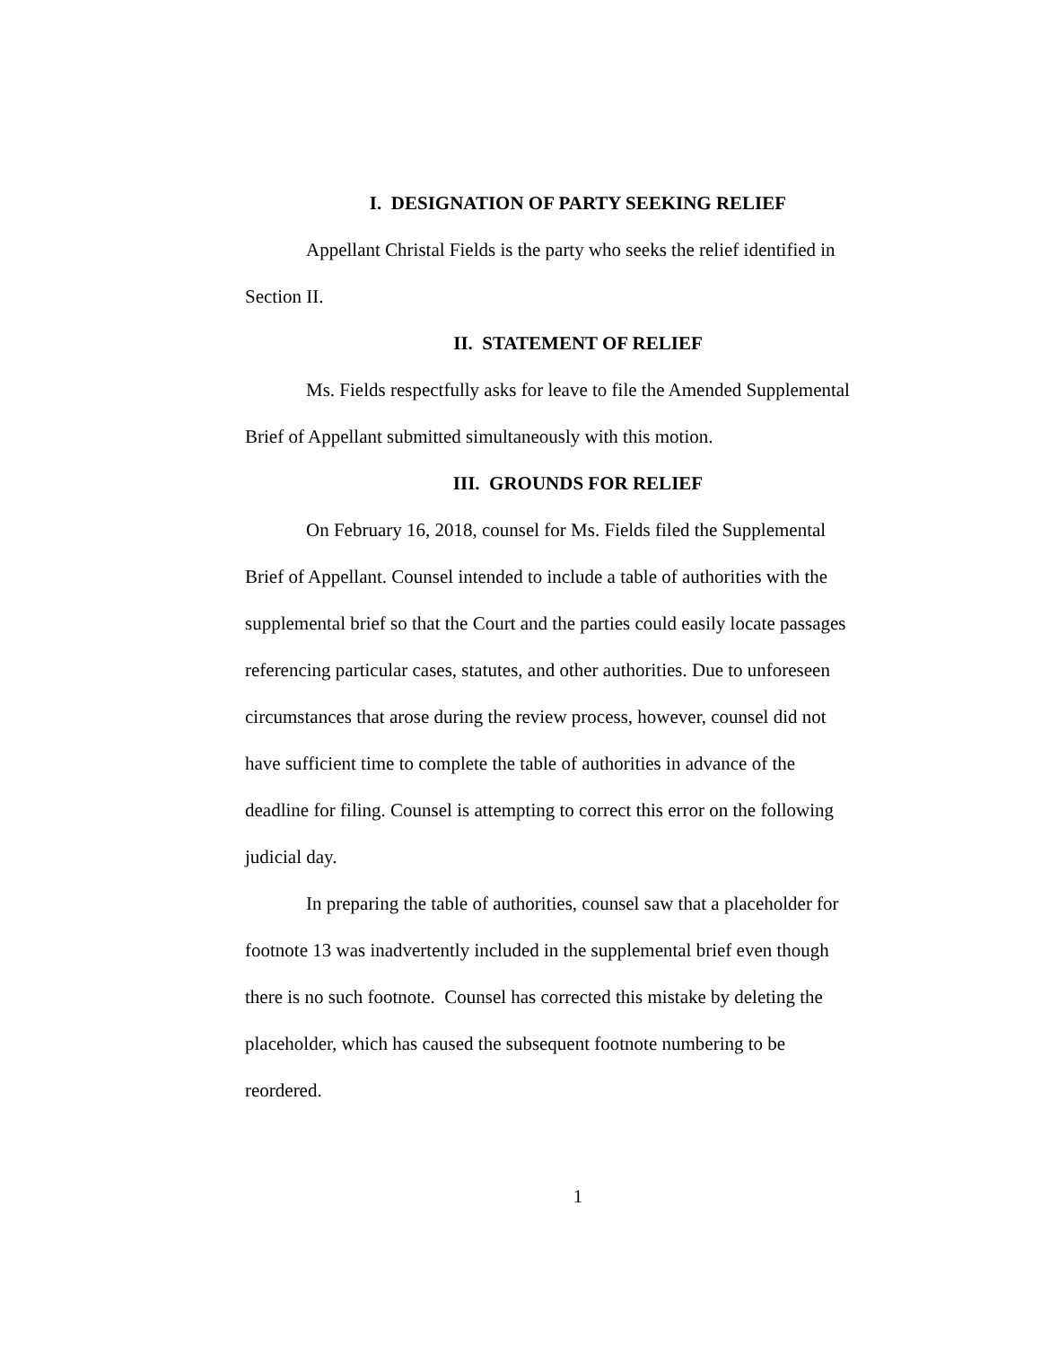I. DESIGNATION OF PARTY SEEKING RELIEF
Appellant Christal Fields is the party who seeks the relief identified in Section II.
II. STATEMENT OF RELIEF
Ms. Fields respectfully asks for leave to file the Amended Supplemental Brief of Appellant submitted simultaneously with this motion.
III. GROUNDS FOR RELIEF
On February 16, 2018, counsel for Ms. Fields filed the Supplemental Brief of Appellant. Counsel intended to include a table of authorities with the supplemental brief so that the Court and the parties could easily locate passages referencing particular cases, statutes, and other authorities. Due to unforeseen circumstances that arose during the review process, however, counsel did not have sufficient time to complete the table of authorities in advance of the deadline for filing. Counsel is attempting to correct this error on the following judicial day.
In preparing the table of authorities, counsel saw that a placeholder for footnote 13 was inadvertently included in the supplemental brief even though there is no such footnote. Counsel has corrected this mistake by deleting the placeholder, which has caused the subsequent footnote numbering to be reordered.
1